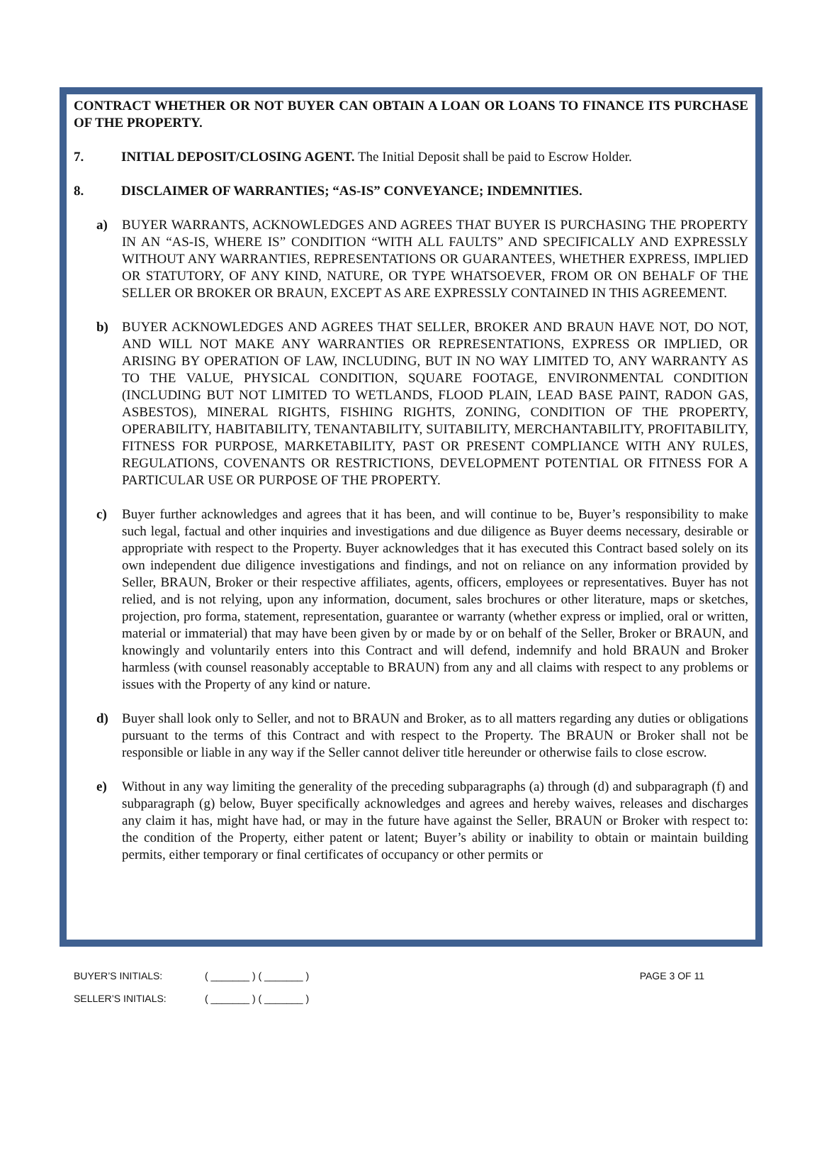CONTRACT WHETHER OR NOT BUYER CAN OBTAIN A LOAN OR LOANS TO FINANCE ITS PURCHASE OF THE PROPERTY.
7. INITIAL DEPOSIT/CLOSING AGENT. The Initial Deposit shall be paid to Escrow Holder.
8. DISCLAIMER OF WARRANTIES; “AS-IS” CONVEYANCE; INDEMNITIES.
a) BUYER WARRANTS, ACKNOWLEDGES AND AGREES THAT BUYER IS PURCHASING THE PROPERTY IN AN “AS-IS, WHERE IS” CONDITION “WITH ALL FAULTS” AND SPECIFICALLY AND EXPRESSLY WITHOUT ANY WARRANTIES, REPRESENTATIONS OR GUARANTEES, WHETHER EXPRESS, IMPLIED OR STATUTORY, OF ANY KIND, NATURE, OR TYPE WHATSOEVER, FROM OR ON BEHALF OF THE SELLER OR BROKER OR BRAUN, EXCEPT AS ARE EXPRESSLY CONTAINED IN THIS AGREEMENT.
b) BUYER ACKNOWLEDGES AND AGREES THAT SELLER, BROKER AND BRAUN HAVE NOT, DO NOT, AND WILL NOT MAKE ANY WARRANTIES OR REPRESENTATIONS, EXPRESS OR IMPLIED, OR ARISING BY OPERATION OF LAW, INCLUDING, BUT IN NO WAY LIMITED TO, ANY WARRANTY AS TO THE VALUE, PHYSICAL CONDITION, SQUARE FOOTAGE, ENVIRONMENTAL CONDITION (INCLUDING BUT NOT LIMITED TO WETLANDS, FLOOD PLAIN, LEAD BASE PAINT, RADON GAS, ASBESTOS), MINERAL RIGHTS, FISHING RIGHTS, ZONING, CONDITION OF THE PROPERTY, OPERABILITY, HABITABILITY, TENANTABILITY, SUITABILITY, MERCHANTABILITY, PROFITABILITY, FITNESS FOR PURPOSE, MARKETABILITY, PAST OR PRESENT COMPLIANCE WITH ANY RULES, REGULATIONS, COVENANTS OR RESTRICTIONS, DEVELOPMENT POTENTIAL OR FITNESS FOR A PARTICULAR USE OR PURPOSE OF THE PROPERTY.
c) Buyer further acknowledges and agrees that it has been, and will continue to be, Buyer’s responsibility to make such legal, factual and other inquiries and investigations and due diligence as Buyer deems necessary, desirable or appropriate with respect to the Property. Buyer acknowledges that it has executed this Contract based solely on its own independent due diligence investigations and findings, and not on reliance on any information provided by Seller, BRAUN, Broker or their respective affiliates, agents, officers, employees or representatives. Buyer has not relied, and is not relying, upon any information, document, sales brochures or other literature, maps or sketches, projection, pro forma, statement, representation, guarantee or warranty (whether express or implied, oral or written, material or immaterial) that may have been given by or made by or on behalf of the Seller, Broker or BRAUN, and knowingly and voluntarily enters into this Contract and will defend, indemnify and hold BRAUN and Broker harmless (with counsel reasonably acceptable to BRAUN) from any and all claims with respect to any problems or issues with the Property of any kind or nature.
d) Buyer shall look only to Seller, and not to BRAUN and Broker, as to all matters regarding any duties or obligations pursuant to the terms of this Contract and with respect to the Property. The BRAUN or Broker shall not be responsible or liable in any way if the Seller cannot deliver title hereunder or otherwise fails to close escrow.
e) Without in any way limiting the generality of the preceding subparagraphs (a) through (d) and subparagraph (f) and subparagraph (g) below, Buyer specifically acknowledges and agrees and hereby waives, releases and discharges any claim it has, might have had, or may in the future have against the Seller, BRAUN or Broker with respect to: the condition of the Property, either patent or latent; Buyer’s ability or inability to obtain or maintain building permits, either temporary or final certificates of occupancy or other permits or
BUYER’S INITIALS: ( _______ ) ( _______ ) PAGE 3 OF 11
SELLER’S INITIALS: ( _______ ) ( _______ )